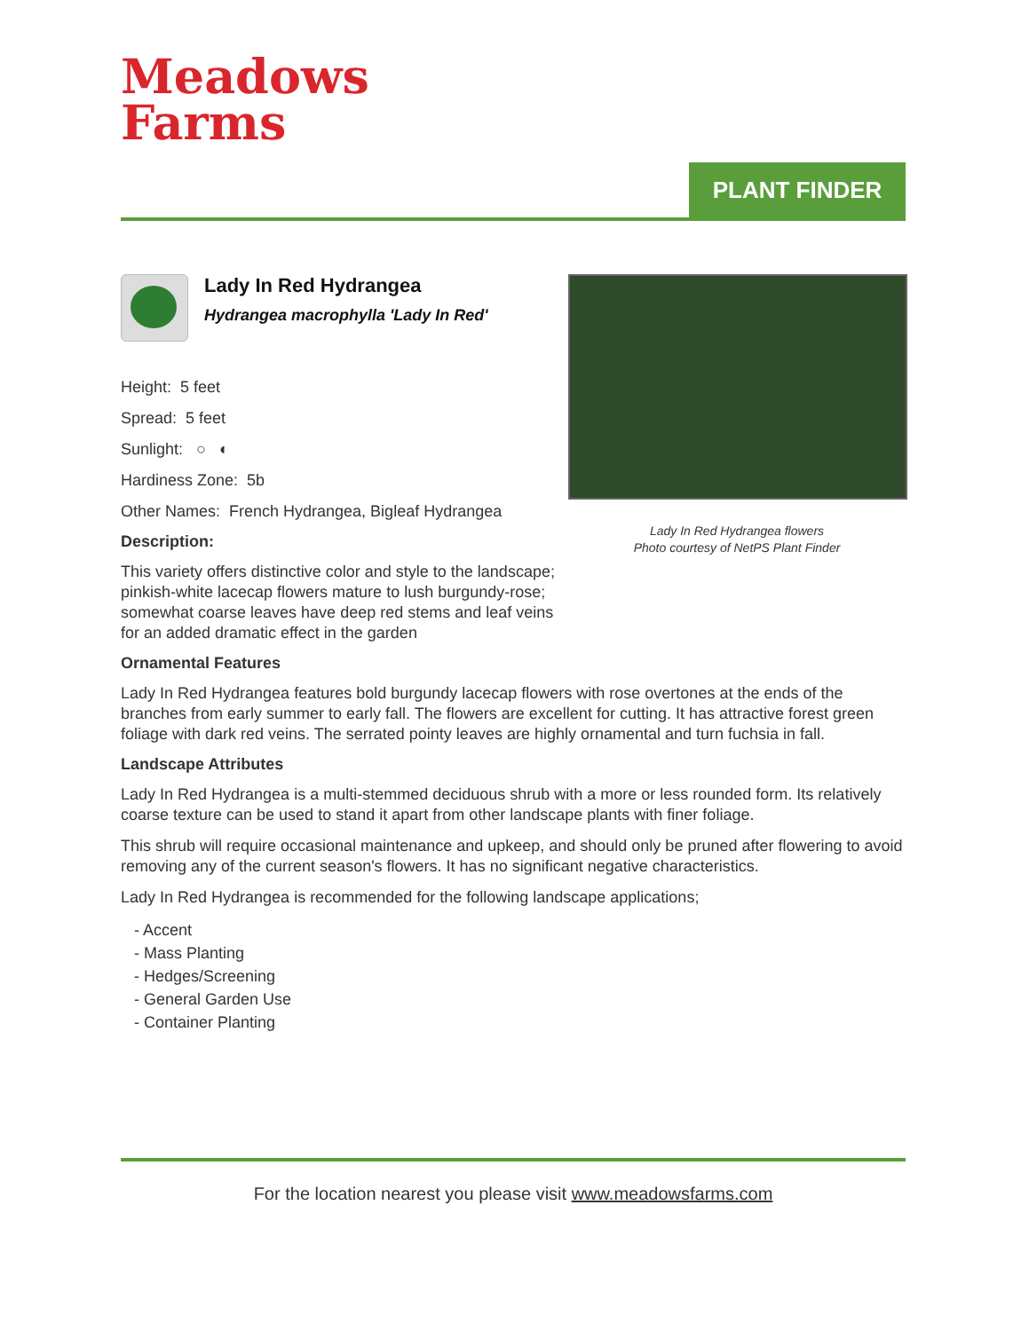Meadows
Farms
PLANT FINDER
Lady In Red Hydrangea
Hydrangea macrophylla 'Lady In Red'
Height: 5 feet
Spread: 5 feet
Sunlight: ○ ◐
Hardiness Zone: 5b
Other Names: French Hydrangea, Bigleaf Hydrangea
Description:
This variety offers distinctive color and style to the landscape; pinkish-white lacecap flowers mature to lush burgundy-rose; somewhat coarse leaves have deep red stems and leaf veins for an added dramatic effect in the garden
Lady In Red Hydrangea flowers
Photo courtesy of NetPS Plant Finder
Ornamental Features
Lady In Red Hydrangea features bold burgundy lacecap flowers with rose overtones at the ends of the branches from early summer to early fall. The flowers are excellent for cutting. It has attractive forest green foliage with dark red veins. The serrated pointy leaves are highly ornamental and turn fuchsia in fall.
Landscape Attributes
Lady In Red Hydrangea is a multi-stemmed deciduous shrub with a more or less rounded form. Its relatively coarse texture can be used to stand it apart from other landscape plants with finer foliage.
This shrub will require occasional maintenance and upkeep, and should only be pruned after flowering to avoid removing any of the current season's flowers. It has no significant negative characteristics.
Lady In Red Hydrangea is recommended for the following landscape applications;
- Accent
- Mass Planting
- Hedges/Screening
- General Garden Use
- Container Planting
For the location nearest you please visit www.meadowsfarms.com